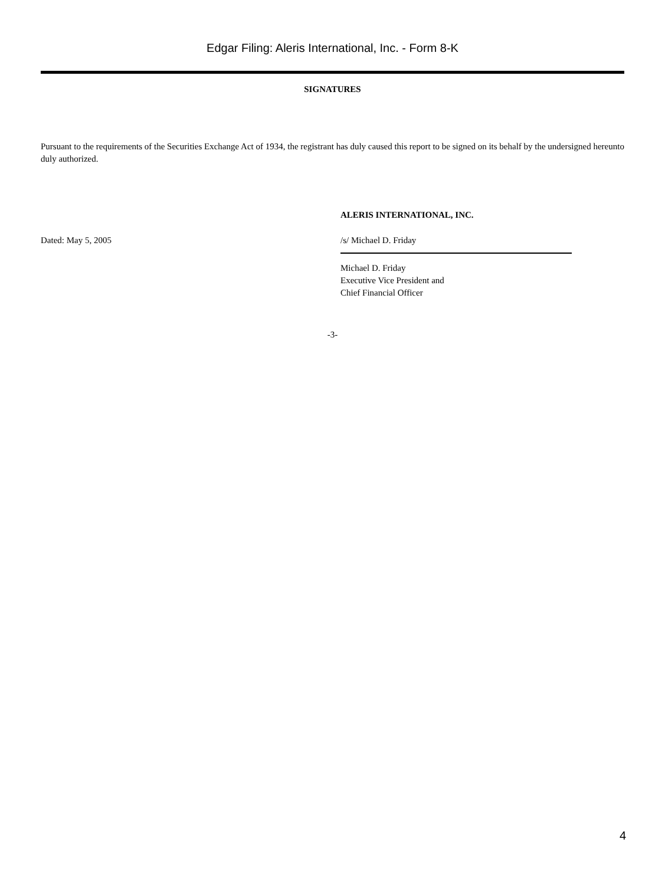Edgar Filing: Aleris International, Inc. - Form 8-K
SIGNATURES
Pursuant to the requirements of the Securities Exchange Act of 1934, the registrant has duly caused this report to be signed on its behalf by the undersigned hereunto duly authorized.
ALERIS INTERNATIONAL, INC.
Dated: May 5, 2005 /s/ Michael D. Friday
Michael D. Friday
Executive Vice President and
Chief Financial Officer
-3-
4